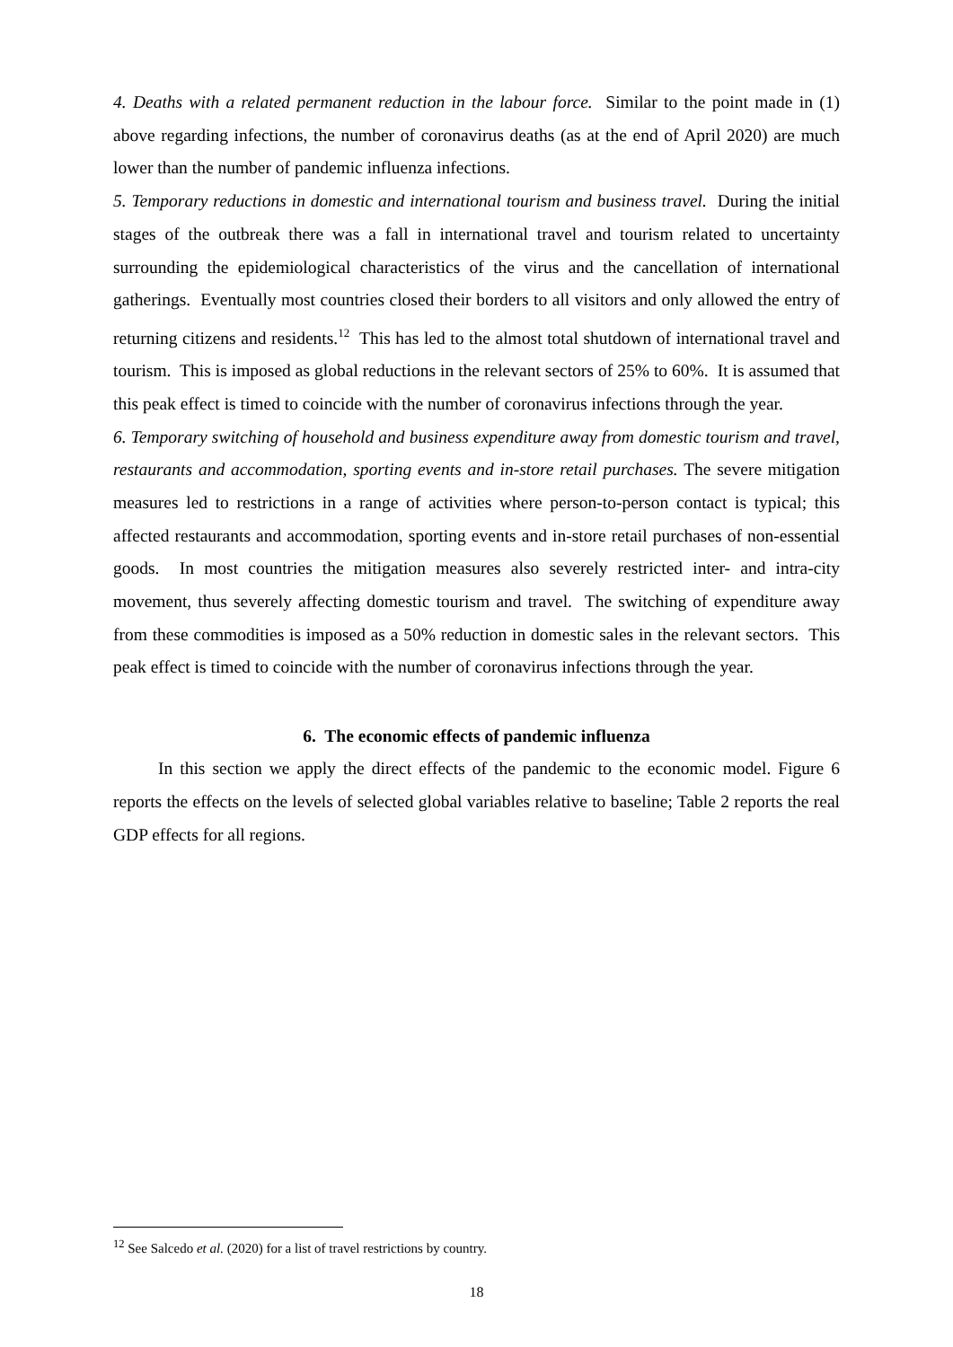4. Deaths with a related permanent reduction in the labour force. Similar to the point made in (1) above regarding infections, the number of coronavirus deaths (as at the end of April 2020) are much lower than the number of pandemic influenza infections.
5. Temporary reductions in domestic and international tourism and business travel. During the initial stages of the outbreak there was a fall in international travel and tourism related to uncertainty surrounding the epidemiological characteristics of the virus and the cancellation of international gatherings. Eventually most countries closed their borders to all visitors and only allowed the entry of returning citizens and residents.<sup>12</sup> This has led to the almost total shutdown of international travel and tourism. This is imposed as global reductions in the relevant sectors of 25% to 60%. It is assumed that this peak effect is timed to coincide with the number of coronavirus infections through the year.
6. Temporary switching of household and business expenditure away from domestic tourism and travel, restaurants and accommodation, sporting events and in-store retail purchases. The severe mitigation measures led to restrictions in a range of activities where person-to-person contact is typical; this affected restaurants and accommodation, sporting events and in-store retail purchases of non-essential goods. In most countries the mitigation measures also severely restricted inter- and intra-city movement, thus severely affecting domestic tourism and travel. The switching of expenditure away from these commodities is imposed as a 50% reduction in domestic sales in the relevant sectors. This peak effect is timed to coincide with the number of coronavirus infections through the year.
6. The economic effects of pandemic influenza
In this section we apply the direct effects of the pandemic to the economic model. Figure 6 reports the effects on the levels of selected global variables relative to baseline; Table 2 reports the real GDP effects for all regions.
<sup>12</sup> See Salcedo et al. (2020) for a list of travel restrictions by country.
18